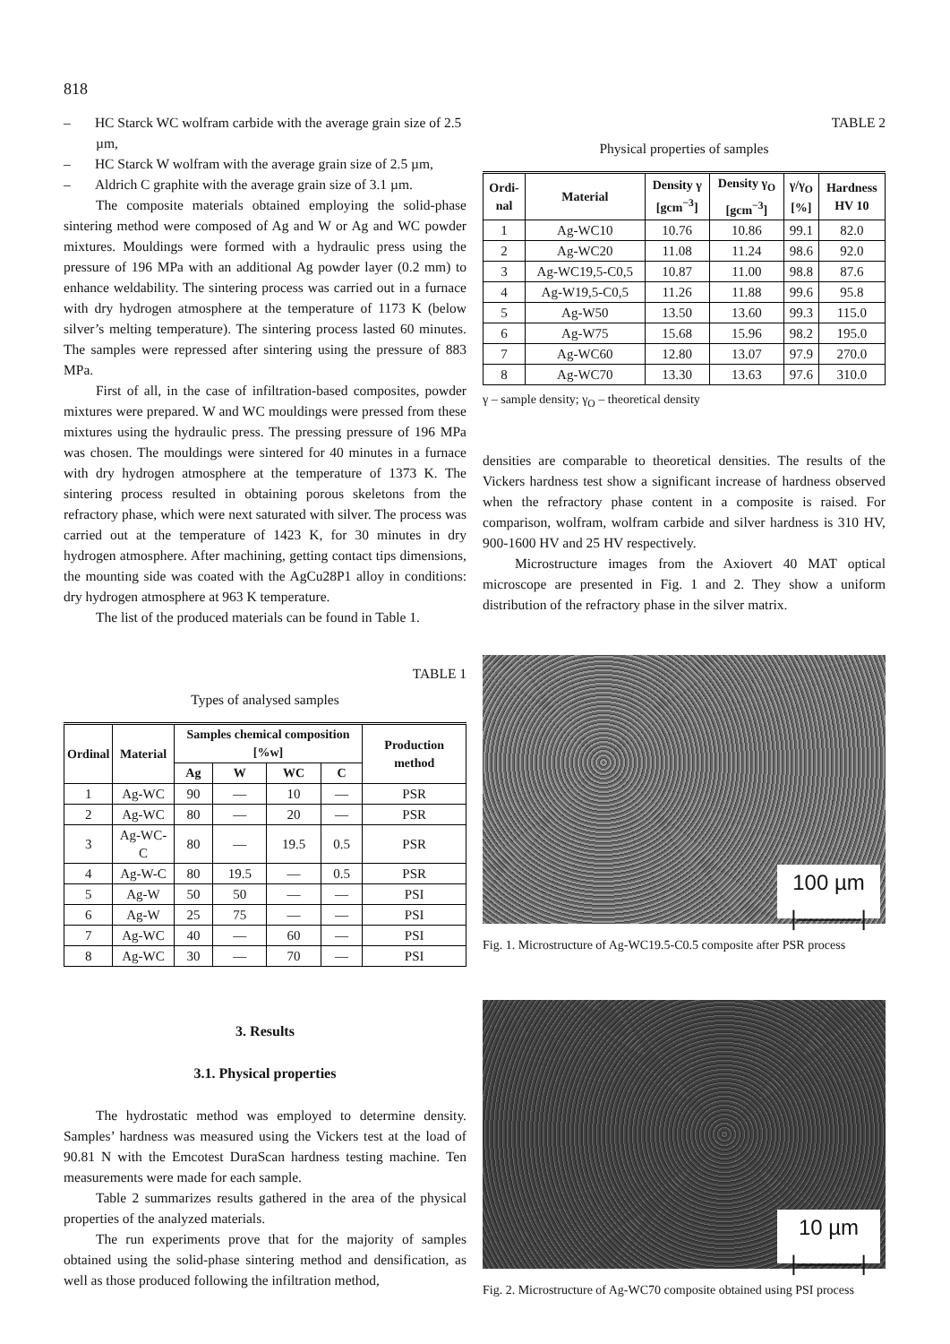818
– HC Starck WC wolfram carbide with the average grain size of 2.5 µm,
– HC Starck W wolfram with the average grain size of 2.5 µm,
– Aldrich C graphite with the average grain size of 3.1 µm.
The composite materials obtained employing the solid-phase sintering method were composed of Ag and W or Ag and WC powder mixtures. Mouldings were formed with a hydraulic press using the pressure of 196 MPa with an additional Ag powder layer (0.2 mm) to enhance weldability. The sintering process was carried out in a furnace with dry hydrogen atmosphere at the temperature of 1173 K (below silver’s melting temperature). The sintering process lasted 60 minutes. The samples were repressed after sintering using the pressure of 883 MPa.
First of all, in the case of infiltration-based composites, powder mixtures were prepared. W and WC mouldings were pressed from these mixtures using the hydraulic press. The pressing pressure of 196 MPa was chosen. The mouldings were sintered for 40 minutes in a furnace with dry hydrogen atmosphere at the temperature of 1373 K. The sintering process resulted in obtaining porous skeletons from the refractory phase, which were next saturated with silver. The process was carried out at the temperature of 1423 K, for 30 minutes in dry hydrogen atmosphere. After machining, getting contact tips dimensions, the mounting side was coated with the AgCu28P1 alloy in conditions: dry hydrogen atmosphere at 963 K temperature.
The list of the produced materials can be found in Table 1.
TABLE 1
Types of analysed samples
| Ordinal | Material | Samples chemical composition [%w] | | | | Production method |
| --- | --- | --- | --- | --- | --- | --- |
| | | Ag | W | WC | C | |
| 1 | Ag-WC | 90 | — | 10 | — | PSR |
| 2 | Ag-WC | 80 | — | 20 | — | PSR |
| 3 | Ag-WC-C | 80 | — | 19.5 | 0.5 | PSR |
| 4 | Ag-W-C | 80 | 19.5 | — | 0.5 | PSR |
| 5 | Ag-W | 50 | 50 | — | — | PSI |
| 6 | Ag-W | 25 | 75 | — | — | PSI |
| 7 | Ag-WC | 40 | — | 60 | — | PSI |
| 8 | Ag-WC | 30 | — | 70 | — | PSI |
3. Results
3.1. Physical properties
The hydrostatic method was employed to determine density. Samples’ hardness was measured using the Vickers test at the load of 90.81 N with the Emcotest DuraScan hardness testing machine. Ten measurements were made for each sample.
Table 2 summarizes results gathered in the area of the physical properties of the analyzed materials.
The run experiments prove that for the majority of samples obtained using the solid-phase sintering method and densification, as well as those produced following the infiltration method,
TABLE 2
Physical properties of samples
| Ordi- nal | Material | Density γ [gcm<sup>−3</sup>] | Density γ<sub>O</sub> [gcm<sup>−3</sup>] | γ/γ<sub>O</sub> [%] | Hardness HV 10 |
| --- | --- | --- | --- | --- | --- |
| 1 | Ag-WC10 | 10.76 | 10.86 | 99.1 | 82.0 |
| 2 | Ag-WC20 | 11.08 | 11.24 | 98.6 | 92.0 |
| 3 | Ag-WC19,5-C0,5 | 10.87 | 11.00 | 98.8 | 87.6 |
| 4 | Ag-W19,5-C0,5 | 11.26 | 11.88 | 99.6 | 95.8 |
| 5 | Ag-W50 | 13.50 | 13.60 | 99.3 | 115.0 |
| 6 | Ag-W75 | 15.68 | 15.96 | 98.2 | 195.0 |
| 7 | Ag-WC60 | 12.80 | 13.07 | 97.9 | 270.0 |
| 8 | Ag-WC70 | 13.30 | 13.63 | 97.6 | 310.0 |
γ – sample density; γ<sub>O</sub> – theoretical density
densities are comparable to theoretical densities. The results of the Vickers hardness test show a significant increase of hardness observed when the refractory phase content in a composite is raised. For comparison, wolfram, wolfram carbide and silver hardness is 310 HV, 900-1600 HV and 25 HV respectively.
Microstructure images from the Axiovert 40 MAT optical microscope are presented in Fig. 1 and 2. They show a uniform distribution of the refractory phase in the silver matrix.
100 µm
|———|
Fig. 1. Microstructure of Ag-WC19.5-C0.5 composite after PSR process
10 µm
|———|
Fig. 2. Microstructure of Ag-WC70 composite obtained using PSI process